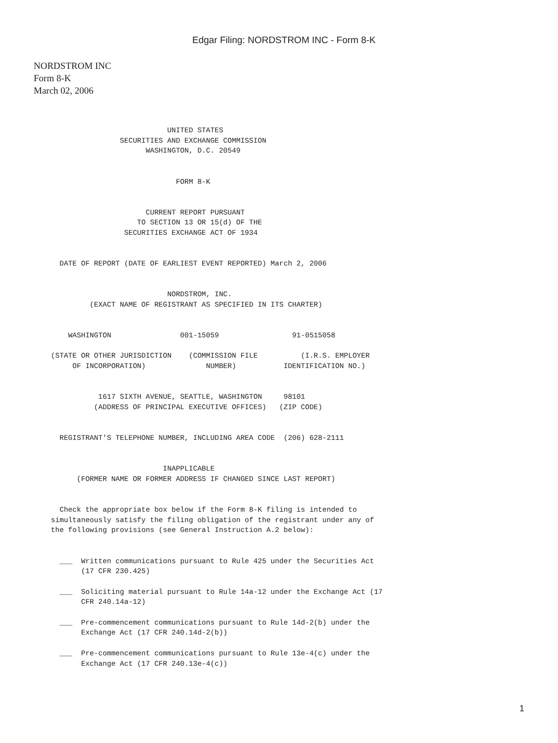Edgar Filing: NORDSTROM INC - Form 8-K
NORDSTROM INC
Form 8-K
March 02, 2006
                               UNITED STATES
                    SECURITIES AND EXCHANGE COMMISSION
                          WASHINGTON, D.C. 20549


                                 FORM 8-K


                          CURRENT REPORT PURSUANT
                        TO SECTION 13 OR 15(d) OF THE
                     SECURITIES EXCHANGE ACT OF 1934


      DATE OF REPORT (DATE OF EARLIEST EVENT REPORTED) March 2, 2006


                               NORDSTROM, INC.
             (EXACT NAME OF REGISTRANT AS SPECIFIED IN ITS CHARTER)


        WASHINGTON                001-15059                 91-0515058

    (STATE OR OTHER JURISDICTION    (COMMISSION FILE          (I.R.S. EMPLOYER
         OF INCORPORATION)              NUMBER)           IDENTIFICATION NO.)


               1617 SIXTH AVENUE, SEATTLE, WASHINGTON     98101
              (ADDRESS OF PRINCIPAL EXECUTIVE OFFICES)   (ZIP CODE)


      REGISTRANT'S TELEPHONE NUMBER, INCLUDING AREA CODE  (206) 628-2111


                              INAPPLICABLE
          (FORMER NAME OR FORMER ADDRESS IF CHANGED SINCE LAST REPORT)


      Check the appropriate box below if the Form 8-K filing is intended to
    simultaneously satisfy the filing obligation of the registrant under any of
    the following provisions (see General Instruction A.2 below):


      ___  Written communications pursuant to Rule 425 under the Securities Act
           (17 CFR 230.425)

      ___  Soliciting material pursuant to Rule 14a-12 under the Exchange Act (17
           CFR 240.14a-12)

      ___  Pre-commencement communications pursuant to Rule 14d-2(b) under the
           Exchange Act (17 CFR 240.14d-2(b))

      ___  Pre-commencement communications pursuant to Rule 13e-4(c) under the
           Exchange Act (17 CFR 240.13e-4(c))
1